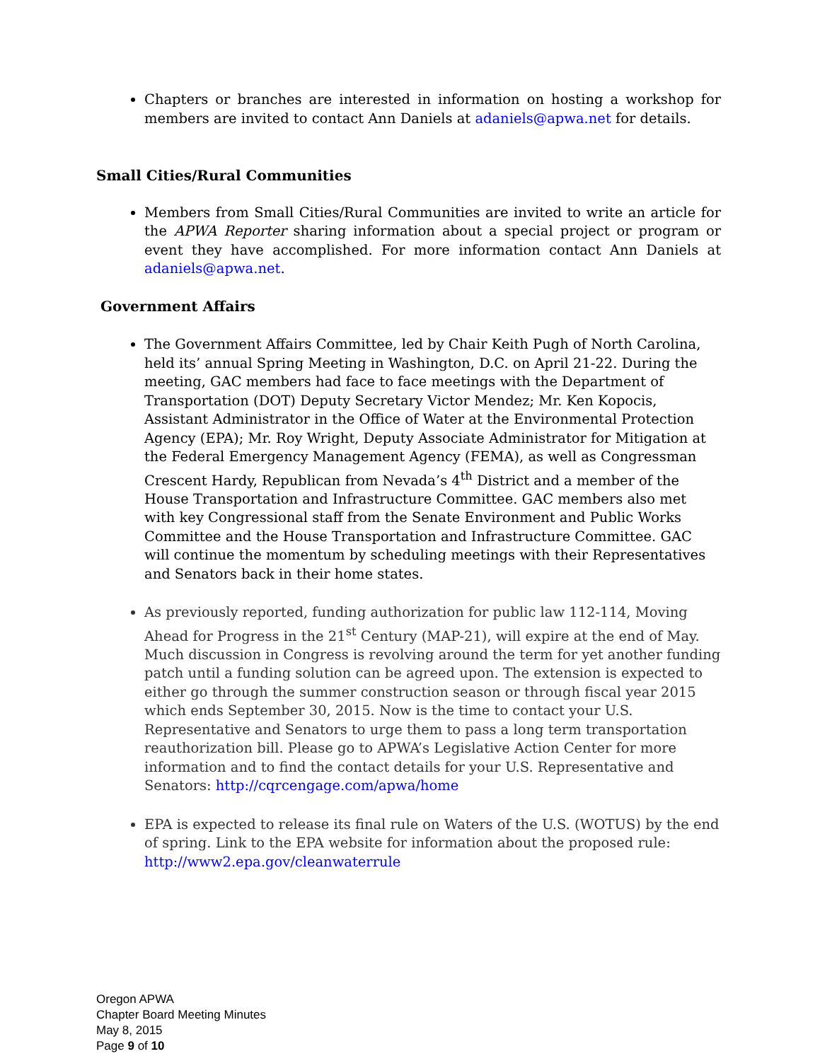Chapters or branches are interested in information on hosting a workshop for members are invited to contact Ann Daniels at adaniels@apwa.net for details.
Small Cities/Rural Communities
Members from Small Cities/Rural Communities are invited to write an article for the APWA Reporter sharing information about a special project or program or event they have accomplished. For more information contact Ann Daniels at adaniels@apwa.net.
Government Affairs
The Government Affairs Committee, led by Chair Keith Pugh of North Carolina, held its’ annual Spring Meeting in Washington, D.C. on April 21-22. During the meeting, GAC members had face to face meetings with the Department of Transportation (DOT) Deputy Secretary Victor Mendez; Mr. Ken Kopocis, Assistant Administrator in the Office of Water at the Environmental Protection Agency (EPA); Mr. Roy Wright, Deputy Associate Administrator for Mitigation at the Federal Emergency Management Agency (FEMA), as well as Congressman Crescent Hardy, Republican from Nevada’s 4<sup>th</sup> District and a member of the House Transportation and Infrastructure Committee. GAC members also met with key Congressional staff from the Senate Environment and Public Works Committee and the House Transportation and Infrastructure Committee. GAC will continue the momentum by scheduling meetings with their Representatives and Senators back in their home states.
As previously reported, funding authorization for public law 112-114, Moving Ahead for Progress in the 21<sup>st</sup> Century (MAP-21), will expire at the end of May. Much discussion in Congress is revolving around the term for yet another funding patch until a funding solution can be agreed upon. The extension is expected to either go through the summer construction season or through fiscal year 2015 which ends September 30, 2015. Now is the time to contact your U.S. Representative and Senators to urge them to pass a long term transportation reauthorization bill. Please go to APWA’s Legislative Action Center for more information and to find the contact details for your U.S. Representative and Senators: http://cqrcengage.com/apwa/home
EPA is expected to release its final rule on Waters of the U.S. (WOTUS) by the end of spring. Link to the EPA website for information about the proposed rule: http://www2.epa.gov/cleanwaterrule
Oregon APWA
Chapter Board Meeting Minutes
May 8, 2015
Page 9 of 10